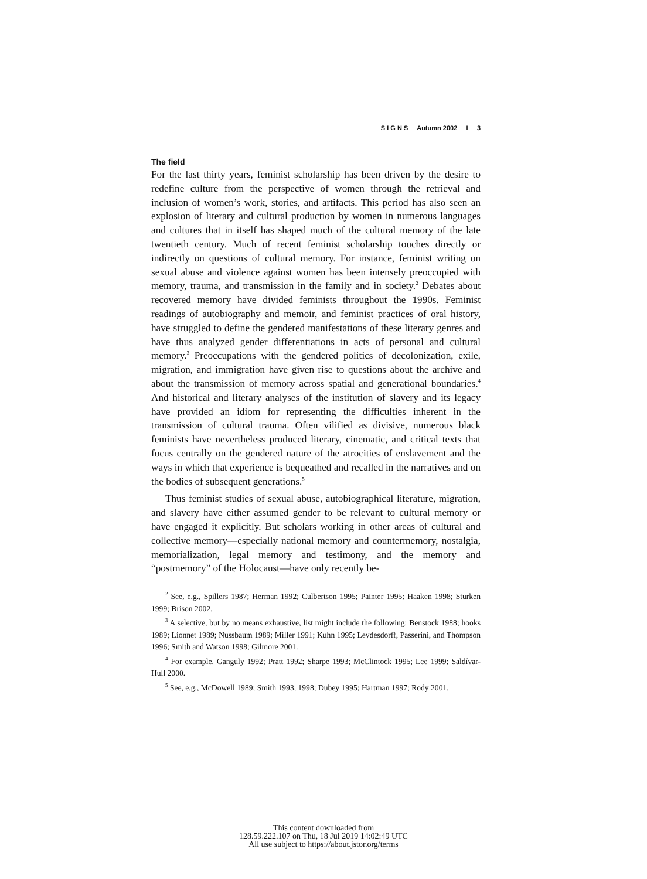S I G N S Autumn 2002 I 3
The field
For the last thirty years, feminist scholarship has been driven by the desire to redefine culture from the perspective of women through the retrieval and inclusion of women’s work, stories, and artifacts. This period has also seen an explosion of literary and cultural production by women in numerous languages and cultures that in itself has shaped much of the cultural memory of the late twentieth century. Much of recent feminist scholarship touches directly or indirectly on questions of cultural memory. For instance, feminist writing on sexual abuse and violence against women has been intensely preoccupied with memory, trauma, and transmission in the family and in society.<sup>2</sup> Debates about recovered memory have divided feminists throughout the 1990s. Feminist readings of autobiography and memoir, and feminist practices of oral history, have struggled to define the gendered manifestations of these literary genres and have thus analyzed gender differentiations in acts of personal and cultural memory.<sup>3</sup> Preoccupations with the gendered politics of decolonization, exile, migration, and immigration have given rise to questions about the archive and about the transmission of memory across spatial and generational boundaries.<sup>4</sup> And historical and literary analyses of the institution of slavery and its legacy have provided an idiom for representing the difficulties inherent in the transmission of cultural trauma. Often vilified as divisive, numerous black feminists have nevertheless produced literary, cinematic, and critical texts that focus centrally on the gendered nature of the atrocities of enslavement and the ways in which that experience is bequeathed and recalled in the narratives and on the bodies of subsequent generations.<sup>5</sup>
Thus feminist studies of sexual abuse, autobiographical literature, migration, and slavery have either assumed gender to be relevant to cultural memory or have engaged it explicitly. But scholars working in other areas of cultural and collective memory—especially national memory and countermemory, nostalgia, memorialization, legal memory and testimony, and the memory and “postmemory” of the Holocaust—have only recently be-
<sup>2</sup> See, e.g., Spillers 1987; Herman 1992; Culbertson 1995; Painter 1995; Haaken 1998; Sturken 1999; Brison 2002.
<sup>3</sup> A selective, but by no means exhaustive, list might include the following: Benstock 1988; hooks 1989; Lionnet 1989; Nussbaum 1989; Miller 1991; Kuhn 1995; Leydesdorff, Passerini, and Thompson 1996; Smith and Watson 1998; Gilmore 2001.
<sup>4</sup> For example, Ganguly 1992; Pratt 1992; Sharpe 1993; McClintock 1995; Lee 1999; Saldívar-Hull 2000.
<sup>5</sup> See, e.g., McDowell 1989; Smith 1993, 1998; Dubey 1995; Hartman 1997; Rody 2001.
This content downloaded from
128.59.222.107 on Thu, 18 Jul 2019 14:02:49 UTC
All use subject to https://about.jstor.org/terms